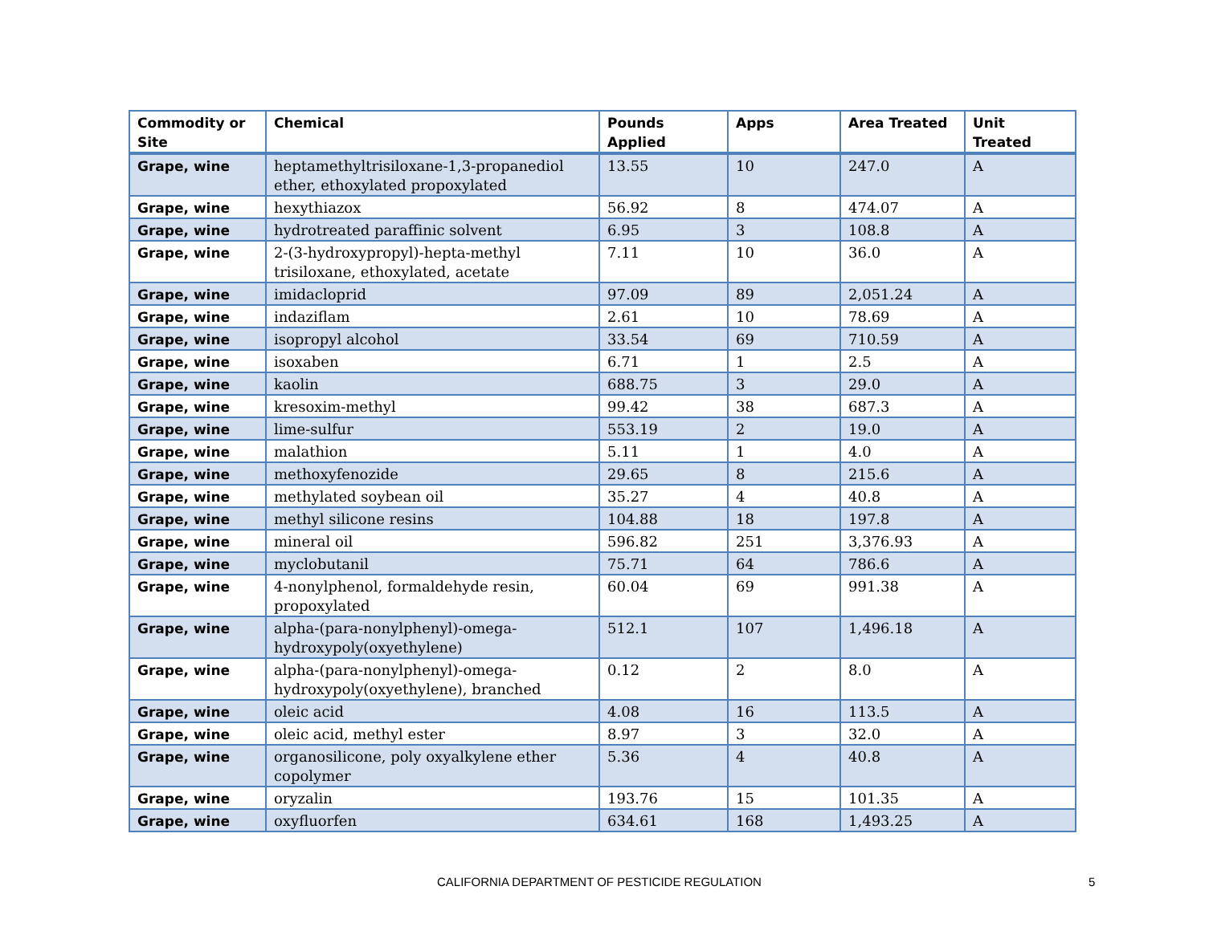| Commodity or Site | Chemical | Pounds Applied | Apps | Area Treated | Unit Treated |
| --- | --- | --- | --- | --- | --- |
| Grape, wine | heptamethyltrisiloxane-1,3-propanediol ether, ethoxylated propoxylated | 13.55 | 10 | 247.0 | A |
| Grape, wine | hexythiazox | 56.92 | 8 | 474.07 | A |
| Grape, wine | hydrotreated paraffinic solvent | 6.95 | 3 | 108.8 | A |
| Grape, wine | 2-(3-hydroxypropyl)-hepta-methyl trisiloxane, ethoxylated, acetate | 7.11 | 10 | 36.0 | A |
| Grape, wine | imidacloprid | 97.09 | 89 | 2,051.24 | A |
| Grape, wine | indaziflam | 2.61 | 10 | 78.69 | A |
| Grape, wine | isopropyl alcohol | 33.54 | 69 | 710.59 | A |
| Grape, wine | isoxaben | 6.71 | 1 | 2.5 | A |
| Grape, wine | kaolin | 688.75 | 3 | 29.0 | A |
| Grape, wine | kresoxim-methyl | 99.42 | 38 | 687.3 | A |
| Grape, wine | lime-sulfur | 553.19 | 2 | 19.0 | A |
| Grape, wine | malathion | 5.11 | 1 | 4.0 | A |
| Grape, wine | methoxyfenozide | 29.65 | 8 | 215.6 | A |
| Grape, wine | methylated soybean oil | 35.27 | 4 | 40.8 | A |
| Grape, wine | methyl silicone resins | 104.88 | 18 | 197.8 | A |
| Grape, wine | mineral oil | 596.82 | 251 | 3,376.93 | A |
| Grape, wine | myclobutanil | 75.71 | 64 | 786.6 | A |
| Grape, wine | 4-nonylphenol, formaldehyde resin, propoxylated | 60.04 | 69 | 991.38 | A |
| Grape, wine | alpha-(para-nonylphenyl)-omega-hydroxypoly(oxyethylene) | 512.1 | 107 | 1,496.18 | A |
| Grape, wine | alpha-(para-nonylphenyl)-omega-hydroxypoly(oxyethylene), branched | 0.12 | 2 | 8.0 | A |
| Grape, wine | oleic acid | 4.08 | 16 | 113.5 | A |
| Grape, wine | oleic acid, methyl ester | 8.97 | 3 | 32.0 | A |
| Grape, wine | organosilicone, poly oxyalkylene ether copolymer | 5.36 | 4 | 40.8 | A |
| Grape, wine | oryzalin | 193.76 | 15 | 101.35 | A |
| Grape, wine | oxyfluorfen | 634.61 | 168 | 1,493.25 | A |
CALIFORNIA DEPARTMENT OF PESTICIDE REGULATION 5